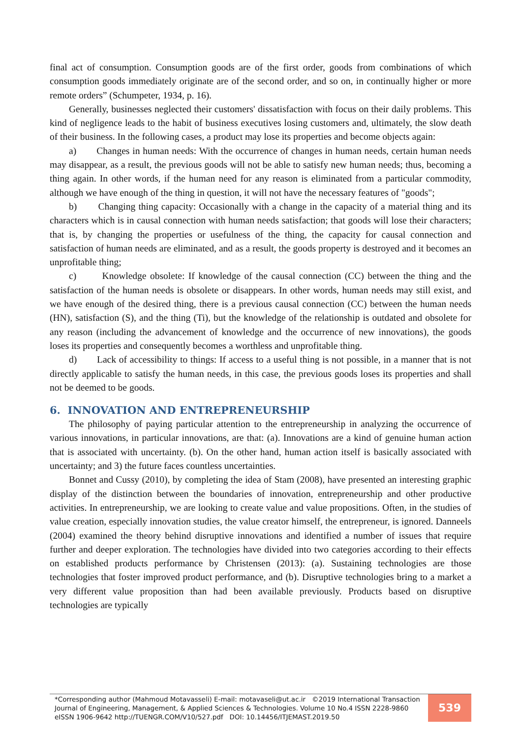final act of consumption. Consumption goods are of the first order, goods from combinations of which consumption goods immediately originate are of the second order, and so on, in continually higher or more remote orders” (Schumpeter, 1934, p. 16).
Generally, businesses neglected their customers' dissatisfaction with focus on their daily problems. This kind of negligence leads to the habit of business executives losing customers and, ultimately, the slow death of their business. In the following cases, a product may lose its properties and become objects again:
a) Changes in human needs: With the occurrence of changes in human needs, certain human needs may disappear, as a result, the previous goods will not be able to satisfy new human needs; thus, becoming a thing again. In other words, if the human need for any reason is eliminated from a particular commodity, although we have enough of the thing in question, it will not have the necessary features of "goods";
b) Changing thing capacity: Occasionally with a change in the capacity of a material thing and its characters which is in causal connection with human needs satisfaction; that goods will lose their characters; that is, by changing the properties or usefulness of the thing, the capacity for causal connection and satisfaction of human needs are eliminated, and as a result, the goods property is destroyed and it becomes an unprofitable thing;
c) Knowledge obsolete: If knowledge of the causal connection (CC) between the thing and the satisfaction of the human needs is obsolete or disappears. In other words, human needs may still exist, and we have enough of the desired thing, there is a previous causal connection (CC) between the human needs (HN), satisfaction (S), and the thing (Ti), but the knowledge of the relationship is outdated and obsolete for any reason (including the advancement of knowledge and the occurrence of new innovations), the goods loses its properties and consequently becomes a worthless and unprofitable thing.
d) Lack of accessibility to things: If access to a useful thing is not possible, in a manner that is not directly applicable to satisfy the human needs, in this case, the previous goods loses its properties and shall not be deemed to be goods.
6. INNOVATION AND ENTREPRENEURSHIP
The philosophy of paying particular attention to the entrepreneurship in analyzing the occurrence of various innovations, in particular innovations, are that: (a). Innovations are a kind of genuine human action that is associated with uncertainty. (b). On the other hand, human action itself is basically associated with uncertainty; and 3) the future faces countless uncertainties.
Bonnet and Cussy (2010), by completing the idea of Stam (2008), have presented an interesting graphic display of the distinction between the boundaries of innovation, entrepreneurship and other productive activities. In entrepreneurship, we are looking to create value and value propositions. Often, in the studies of value creation, especially innovation studies, the value creator himself, the entrepreneur, is ignored. Danneels (2004) examined the theory behind disruptive innovations and identified a number of issues that require further and deeper exploration. The technologies have divided into two categories according to their effects on established products performance by Christensen (2013): (a). Sustaining technologies are those technologies that foster improved product performance, and (b). Disruptive technologies bring to a market a very different value proposition than had been available previously. Products based on disruptive technologies are typically
*Corresponding author (Mahmoud Motavasseli) E-mail: motavaseli@ut.ac.ir ©2019 International Transaction Journal of Engineering, Management, & Applied Sciences & Technologies. Volume 10 No.4 ISSN 2228-9860 eISSN 1906-9642 http://TUENGR.COM/V10/527.pdf DOI: 10.14456/ITJEMAST.2019.50
539